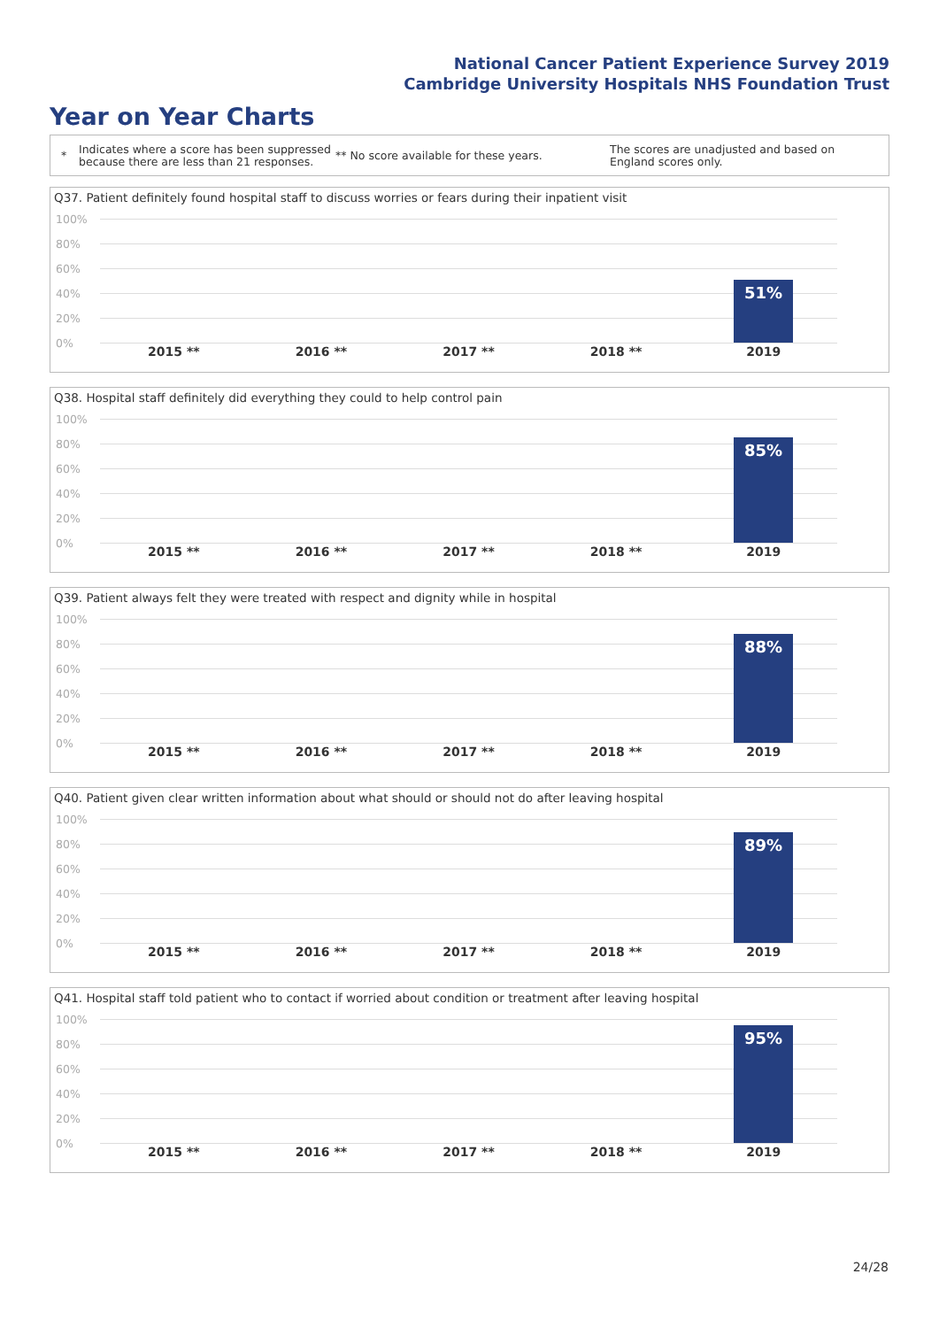National Cancer Patient Experience Survey 2019
Cambridge University Hospitals NHS Foundation Trust
Year on Year Charts
*
Indicates where a score has been suppressed because there are less than 21 responses.
** No score available for these years.
The scores are unadjusted and based on England scores only.
Q37. Patient definitely found hospital staff to discuss worries or fears during their inpatient visit
100%
80%
60%
40%
20%
0%
51%
2015 ** 2016 ** 2017 ** 2018 ** 2019
Q38. Hospital staff definitely did everything they could to help control pain
100%
80%
60%
40%
20%
0%
85%
2015 ** 2016 ** 2017 ** 2018 ** 2019
Q39. Patient always felt they were treated with respect and dignity while in hospital
100%
80%
60%
40%
20%
0%
88%
2015 ** 2016 ** 2017 ** 2018 ** 2019
Q40. Patient given clear written information about what should or should not do after leaving hospital
100%
80%
60%
40%
20%
0%
89%
2015 ** 2016 ** 2017 ** 2018 ** 2019
Q41. Hospital staff told patient who to contact if worried about condition or treatment after leaving hospital
100%
80%
60%
40%
20%
0%
95%
2015 ** 2016 ** 2017 ** 2018 ** 2019
24/28